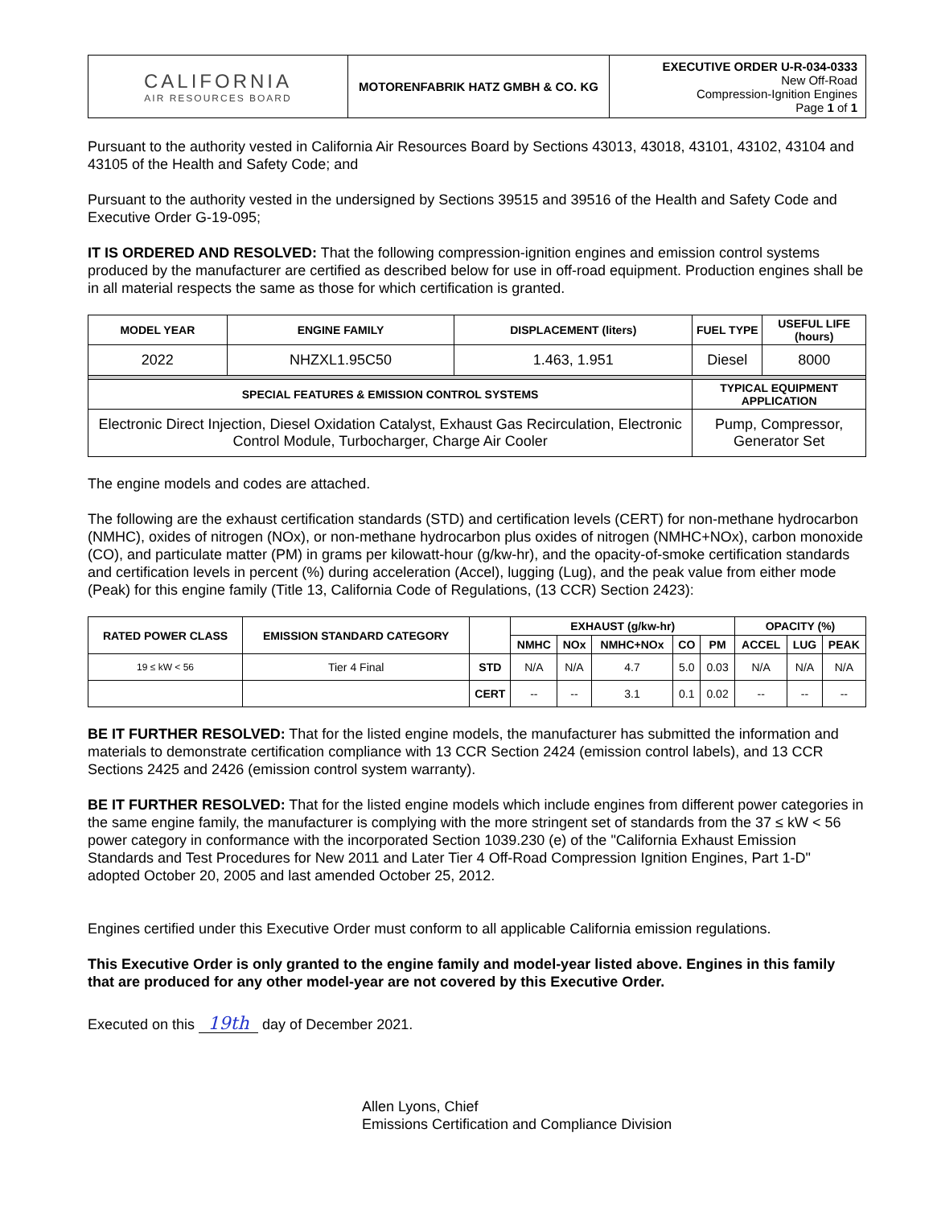| CALIFORNIA AIR RESOURCES BOARD | MOTORENFABRIK HATZ GMBH & CO. KG | EXECUTIVE ORDER U-R-034-0333 New Off-Road Compression-Ignition Engines Page 1 of 1 |
Pursuant to the authority vested in California Air Resources Board by Sections 43013, 43018, 43101, 43102, 43104 and 43105 of the Health and Safety Code; and
Pursuant to the authority vested in the undersigned by Sections 39515 and 39516 of the Health and Safety Code and Executive Order G-19-095;
IT IS ORDERED AND RESOLVED: That the following compression-ignition engines and emission control systems produced by the manufacturer are certified as described below for use in off-road equipment. Production engines shall be in all material respects the same as those for which certification is granted.
| MODEL YEAR | ENGINE FAMILY | DISPLACEMENT (liters) | FUEL TYPE | USEFUL LIFE (hours) |
| --- | --- | --- | --- | --- |
| 2022 | NHZXL1.95C50 | 1.463, 1.951 | Diesel | 8000 |
| SPECIAL FEATURES & EMISSION CONTROL SYSTEMS | | | TYPICAL EQUIPMENT APPLICATION | |
| Electronic Direct Injection, Diesel Oxidation Catalyst, Exhaust Gas Recirculation, Electronic Control Module, Turbocharger, Charge Air Cooler | | | Pump, Compressor, Generator Set | |
The engine models and codes are attached.
The following are the exhaust certification standards (STD) and certification levels (CERT) for non-methane hydrocarbon (NMHC), oxides of nitrogen (NOx), or non-methane hydrocarbon plus oxides of nitrogen (NMHC+NOx), carbon monoxide (CO), and particulate matter (PM) in grams per kilowatt-hour (g/kw-hr), and the opacity-of-smoke certification standards and certification levels in percent (%) during acceleration (Accel), lugging (Lug), and the peak value from either mode (Peak) for this engine family (Title 13, California Code of Regulations, (13 CCR) Section 2423):
| RATED POWER CLASS | EMISSION STANDARD CATEGORY | | EXHAUST (g/kw-hr) | | | | | OPACITY (%) | | |
| --- | --- | --- | --- | --- | --- | --- | --- | --- | --- | --- |
| | | | NMHC | NOx | NMHC+NOx | CO | PM | ACCEL | LUG | PEAK |
| 19 ≤ kW < 56 | Tier 4 Final | STD | N/A | N/A | 4.7 | 5.0 | 0.03 | N/A | N/A | N/A |
| | | CERT | -- | -- | 3.1 | 0.1 | 0.02 | -- | -- | -- |
BE IT FURTHER RESOLVED: That for the listed engine models, the manufacturer has submitted the information and materials to demonstrate certification compliance with 13 CCR Section 2424 (emission control labels), and 13 CCR Sections 2425 and 2426 (emission control system warranty).
BE IT FURTHER RESOLVED: That for the listed engine models which include engines from different power categories in the same engine family, the manufacturer is complying with the more stringent set of standards from the 37 ≤ kW < 56 power category in conformance with the incorporated Section 1039.230 (e) of the "California Exhaust Emission Standards and Test Procedures for New 2011 and Later Tier 4 Off-Road Compression Ignition Engines, Part 1-D" adopted October 20, 2005 and last amended October 25, 2012.
Engines certified under this Executive Order must conform to all applicable California emission regulations.
This Executive Order is only granted to the engine family and model-year listed above. Engines in this family that are produced for any other model-year are not covered by this Executive Order.
Executed on this 19th day of December 2021.
Allen Lyons, Chief
Emissions Certification and Compliance Division